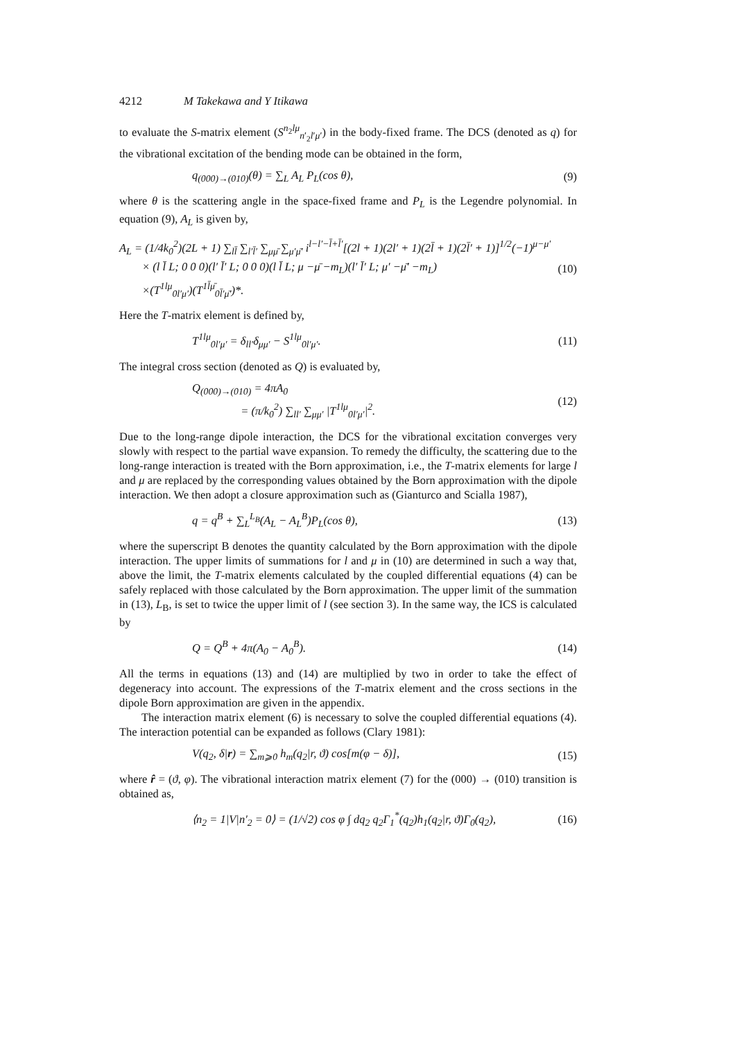4212 M Takekawa and Y Itikawa
to evaluate the S-matrix element (S<sup>n<sub>2</sub>lμ</sup><sub>n′<sub>2</sub>l′μ′</sub>) in the body-fixed frame. The DCS (denoted as q) for the vibrational excitation of the bending mode can be obtained in the form,
q<sub>(000)→(010)</sub>(θ) = ∑<sub>L</sub> A<sub>L</sub> P<sub>L</sub>(cos θ), (9)
where θ is the scattering angle in the space-fixed frame and P<sub>L</sub> is the Legendre polynomial. In equation (9), A<sub>L</sub> is given by,
A<sub>L</sub> = (1/4k<sub>0</sub><sup>2</sup>)(2L + 1) ∑<sub>ll̄</sub> ∑<sub>l′l̄′</sub> ∑<sub>μμ̄</sub> ∑<sub>μ′μ̄′</sub> i<sup>l−l′−l̄+l̄′</sup>[(2l + 1)(2l′ + 1)(2l̄ + 1)(2l̄′ + 1)]<sup>1/2</sup>(−1)<sup>μ−μ′</sup>
× (l l̄ L; 0 0 0)(l′ l̄′ L; 0 0 0)(l l̄ L; μ −μ̄ −m<sub>L</sub>)(l′ l̄′ L; μ′ −μ̄′ −m<sub>L</sub>)
×(T<sup>1lμ</sup><sub>0l′μ′</sub>)(T<sup>1l̄μ̄</sup><sub>0l̄′μ̄′</sub>)*. (10)
Here the T-matrix element is defined by,
T<sup>1lμ</sup><sub>0l′μ′</sub> = δ<sub>ll′</sub>δ<sub>μμ′</sub> − S<sup>1lμ</sup><sub>0l′μ′</sub>. (11)
The integral cross section (denoted as Q) is evaluated by,
Q<sub>(000)→(010)</sub> = 4πA<sub>0</sub>
= (π/k<sub>0</sub><sup>2</sup>) ∑<sub>ll′</sub> ∑<sub>μμ′</sub> |T<sup>1lμ</sup><sub>0l′μ′</sub>|<sup>2</sup>. (12)
Due to the long-range dipole interaction, the DCS for the vibrational excitation converges very slowly with respect to the partial wave expansion. To remedy the difficulty, the scattering due to the long-range interaction is treated with the Born approximation, i.e., the T-matrix elements for large l and μ are replaced by the corresponding values obtained by the Born approximation with the dipole interaction. We then adopt a closure approximation such as (Gianturco and Scialla 1987),
q = q<sup>B</sup> + ∑<sub>L</sub><sup>L<sub>B</sub></sup>(A<sub>L</sub> − A<sub>L</sub><sup>B</sup>)P<sub>L</sub>(cos θ), (13)
where the superscript B denotes the quantity calculated by the Born approximation with the dipole interaction. The upper limits of summations for l and μ in (10) are determined in such a way that, above the limit, the T-matrix elements calculated by the coupled differential equations (4) can be safely replaced with those calculated by the Born approximation. The upper limit of the summation in (13), L<sub>B</sub>, is set to twice the upper limit of l (see section 3). In the same way, the ICS is calculated by
Q = Q<sup>B</sup> + 4π(A<sub>0</sub> − A<sub>0</sub><sup>B</sup>). (14)
All the terms in equations (13) and (14) are multiplied by two in order to take the effect of degeneracy into account. The expressions of the T-matrix element and the cross sections in the dipole Born approximation are given in the appendix.
The interaction matrix element (6) is necessary to solve the coupled differential equations (4). The interaction potential can be expanded as follows (Clary 1981):
V(q<sub>2</sub>, δ|r) = ∑<sub>m⩾0</sub> h<sub>m</sub>(q<sub>2</sub>|r, ϑ) cos[m(φ − δ)], (15)
where r̂ = (ϑ, φ). The vibrational interaction matrix element (7) for the (000) → (010) transition is obtained as,
⟨n<sub>2</sub> = 1|V|n′<sub>2</sub> = 0⟩ = (1/√2) cos φ ∫ dq<sub>2</sub> q<sub>2</sub>Γ<sub>1</sub><sup>*</sup>(q<sub>2</sub>)h<sub>1</sub>(q<sub>2</sub>|r, ϑ)Γ<sub>0</sub>(q<sub>2</sub>), (16)